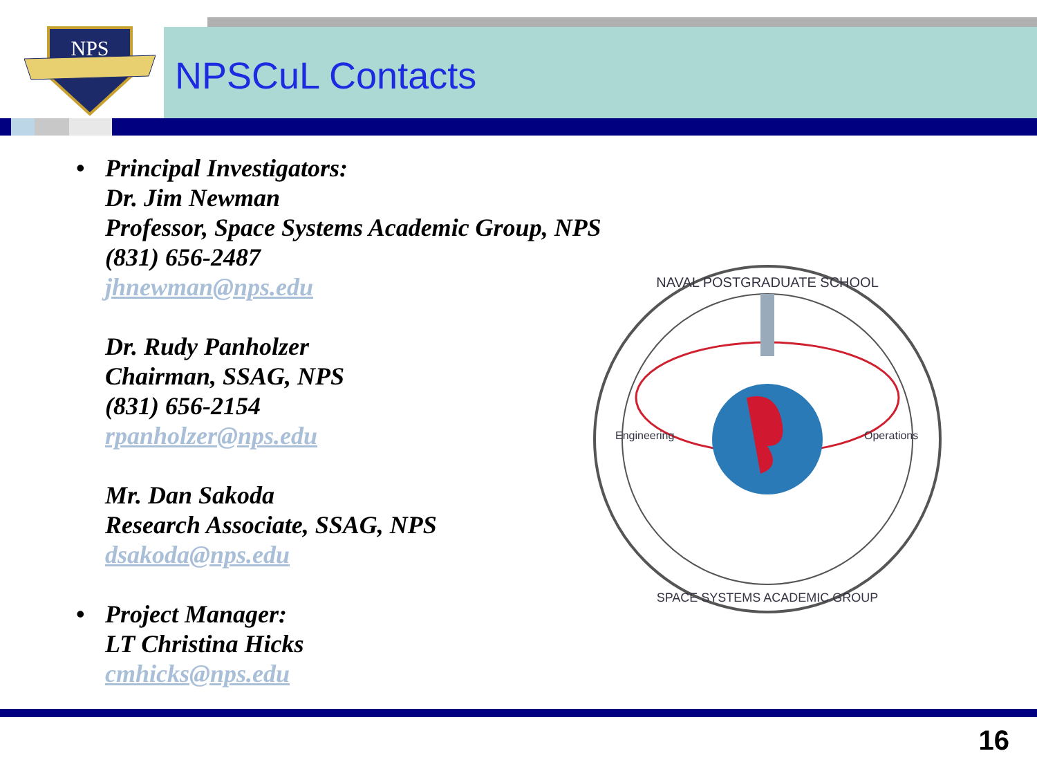NPS
NPSCuL Contacts
• Principal Investigators:
Dr. Jim Newman
Professor, Space Systems Academic Group, NPS
(831) 656-2487
jhnewman@nps.edu
Dr. Rudy Panholzer
Chairman, SSAG, NPS
(831) 656-2154
rpanholzer@nps.edu
Mr. Dan Sakoda
Research Associate, SSAG, NPS
dsakoda@nps.edu
• Project Manager:
LT Christina Hicks
cmhicks@nps.edu
NAVAL POSTGRADUATE SCHOOL
SPACE SYSTEMS ACADEMIC GROUP
Engineering
Operations
16